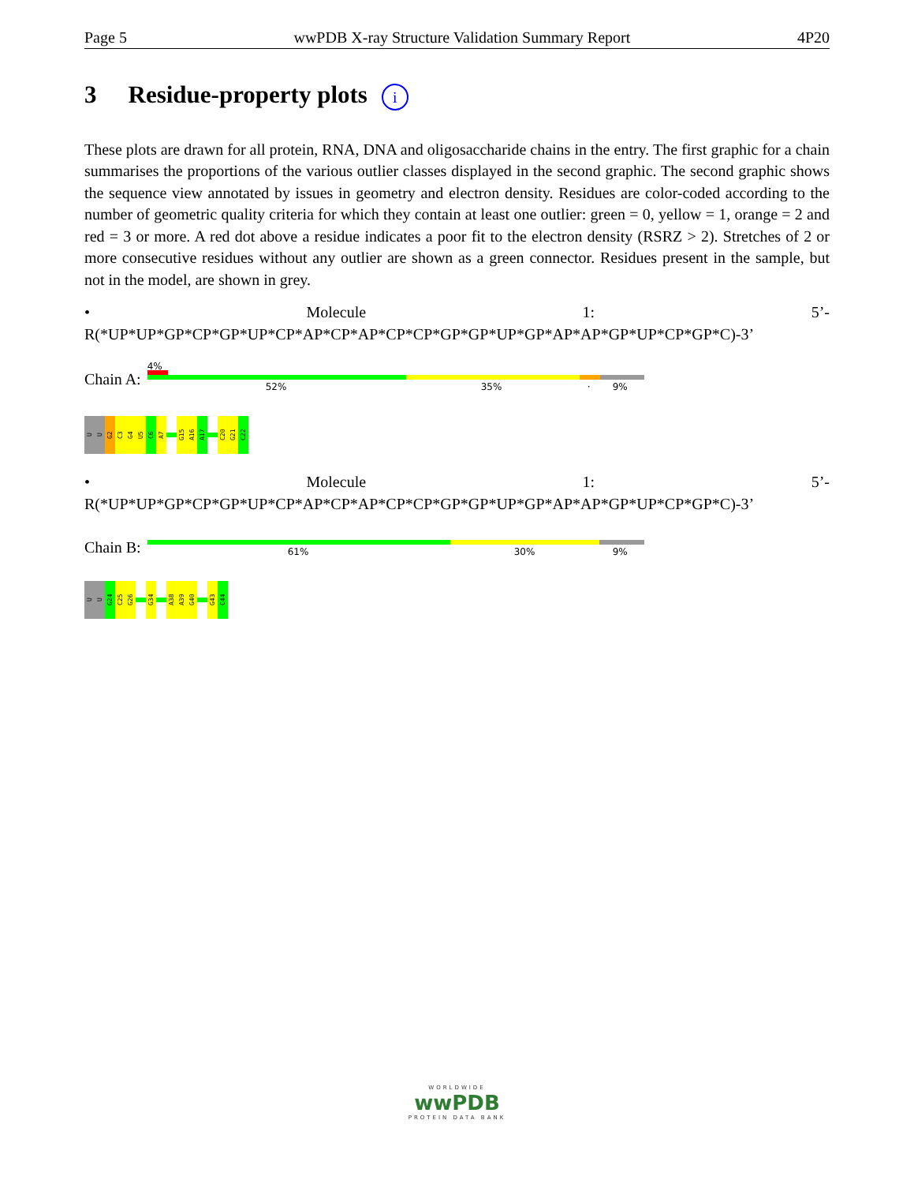Page 5 wwPDB X-ray Structure Validation Summary Report 4P20
3 Residue-property plots i
These plots are drawn for all protein, RNA, DNA and oligosaccharide chains in the entry. The first graphic for a chain summarises the proportions of the various outlier classes displayed in the second graphic. The second graphic shows the sequence view annotated by issues in geometry and electron density. Residues are color-coded according to the number of geometric quality criteria for which they contain at least one outlier: green = 0, yellow = 1, orange = 2 and red = 3 or more. A red dot above a residue indicates a poor fit to the electron density (RSRZ > 2). Stretches of 2 or more consecutive residues without any outlier are shown as a green connector. Residues present in the sample, but not in the model, are shown in grey.
• Molecule 1: 5’-R(*UP*UP*GP*CP*GP*UP*CP*AP*CP*AP*CP*CP*GP*GP*UP*GP*AP*AP*GP*UP*CP*GP*C)-3’
Chain A:
4%
52% 35% · 9%
U
U
G2
C3
G4
U5
C6
A7
G15
A16
A17
C20
G21
C22
• Molecule 1: 5’-R(*UP*UP*GP*CP*GP*UP*CP*AP*CP*AP*CP*CP*GP*GP*UP*GP*AP*AP*GP*UP*CP*GP*C)-3’
Chain B:
61% 30% 9%
U
U
G24
C25
G26
G34
A38
A39
G40
G43
C44
WORLDWIDE
wwPDB
PROTEIN DATA BANK